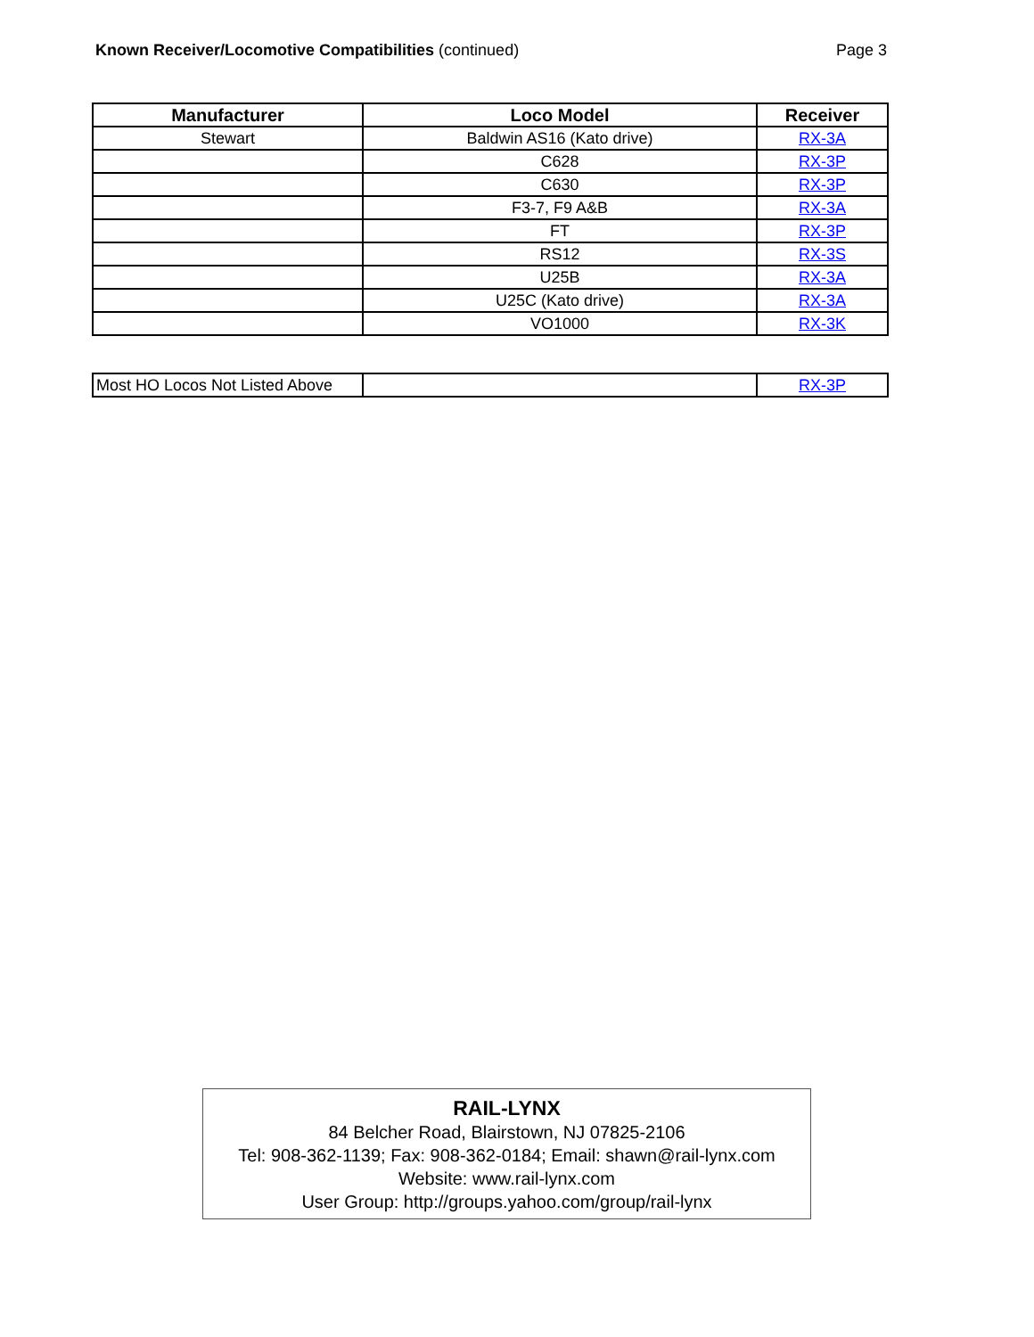Known Receiver/Locomotive Compatibilities (continued)
Page 3
| Manufacturer | Loco Model | Receiver |
| --- | --- | --- |
| Stewart | Baldwin AS16 (Kato drive) | RX-3A |
| | C628 | RX-3P |
| | C630 | RX-3P |
| | F3-7, F9 A&B | RX-3A |
| | FT | RX-3P |
| | RS12 | RX-3S |
| | U25B | RX-3A |
| | U25C (Kato drive) | RX-3A |
| | VO1000 | RX-3K |
| Most HO Locos Not Listed Above | | RX-3P |
RAIL-LYNX
84 Belcher Road, Blairstown, NJ 07825-2106
Tel: 908-362-1139; Fax: 908-362-0184; Email: shawn@rail-lynx.com
Website: www.rail-lynx.com
User Group: http://groups.yahoo.com/group/rail-lynx